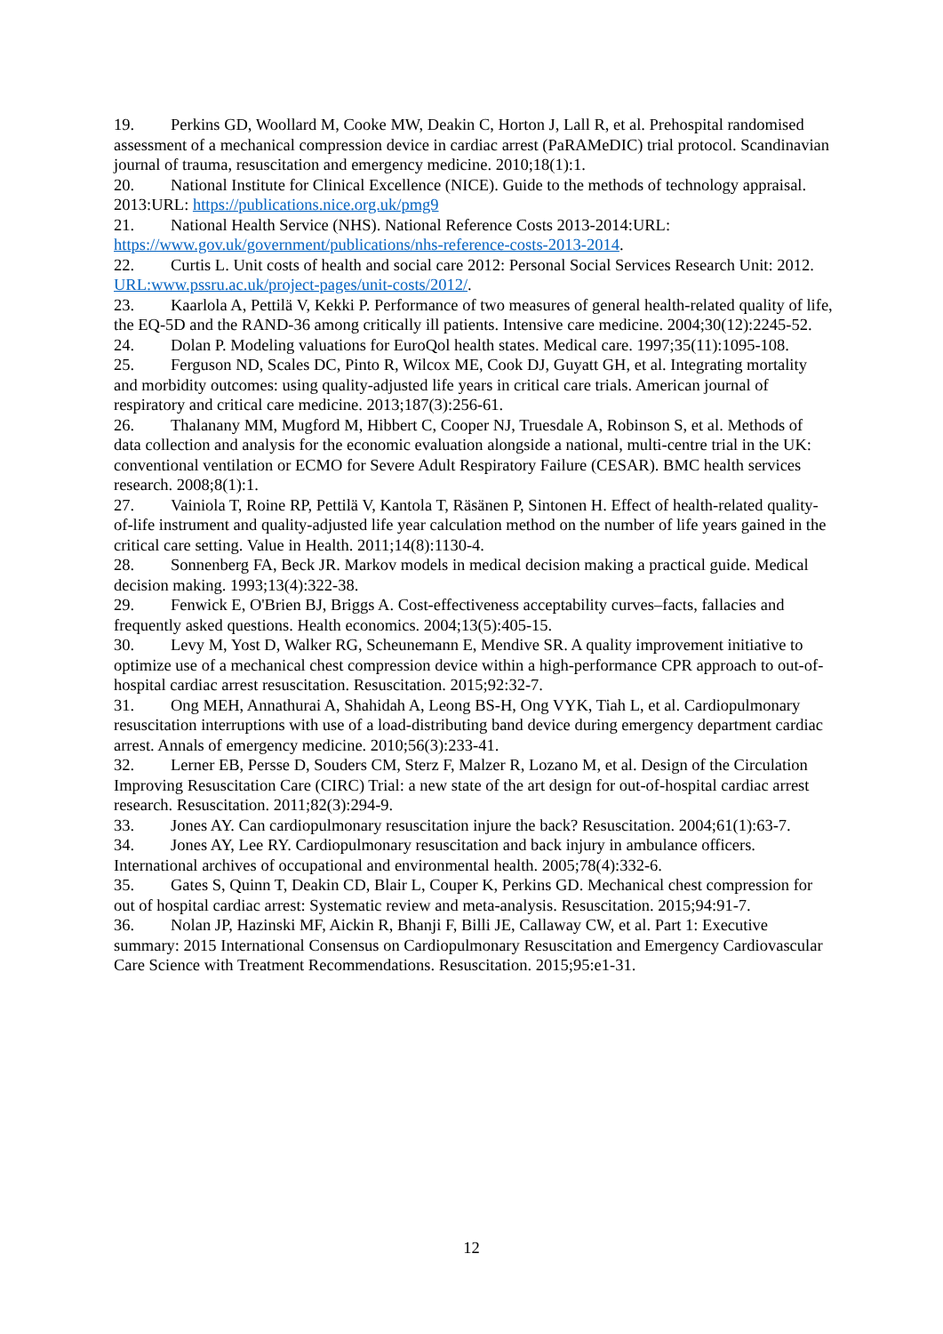19. Perkins GD, Woollard M, Cooke MW, Deakin C, Horton J, Lall R, et al. Prehospital randomised assessment of a mechanical compression device in cardiac arrest (PaRAMeDIC) trial protocol. Scandinavian journal of trauma, resuscitation and emergency medicine. 2010;18(1):1.
20. National Institute for Clinical Excellence (NICE). Guide to the methods of technology appraisal. 2013:URL: https://publications.nice.org.uk/pmg9
21. National Health Service (NHS). National Reference Costs 2013-2014:URL: https://www.gov.uk/government/publications/nhs-reference-costs-2013-2014.
22. Curtis L. Unit costs of health and social care 2012: Personal Social Services Research Unit: 2012. URL:www.pssru.ac.uk/project-pages/unit-costs/2012/.
23. Kaarlola A, Pettilä V, Kekki P. Performance of two measures of general health-related quality of life, the EQ-5D and the RAND-36 among critically ill patients. Intensive care medicine. 2004;30(12):2245-52.
24. Dolan P. Modeling valuations for EuroQol health states. Medical care. 1997;35(11):1095-108.
25. Ferguson ND, Scales DC, Pinto R, Wilcox ME, Cook DJ, Guyatt GH, et al. Integrating mortality and morbidity outcomes: using quality-adjusted life years in critical care trials. American journal of respiratory and critical care medicine. 2013;187(3):256-61.
26. Thalanany MM, Mugford M, Hibbert C, Cooper NJ, Truesdale A, Robinson S, et al. Methods of data collection and analysis for the economic evaluation alongside a national, multi-centre trial in the UK: conventional ventilation or ECMO for Severe Adult Respiratory Failure (CESAR). BMC health services research. 2008;8(1):1.
27. Vainiola T, Roine RP, Pettilä V, Kantola T, Räsänen P, Sintonen H. Effect of health-related quality-of-life instrument and quality-adjusted life year calculation method on the number of life years gained in the critical care setting. Value in Health. 2011;14(8):1130-4.
28. Sonnenberg FA, Beck JR. Markov models in medical decision making a practical guide. Medical decision making. 1993;13(4):322-38.
29. Fenwick E, O'Brien BJ, Briggs A. Cost-effectiveness acceptability curves–facts, fallacies and frequently asked questions. Health economics. 2004;13(5):405-15.
30. Levy M, Yost D, Walker RG, Scheunemann E, Mendive SR. A quality improvement initiative to optimize use of a mechanical chest compression device within a high-performance CPR approach to out-of-hospital cardiac arrest resuscitation. Resuscitation. 2015;92:32-7.
31. Ong MEH, Annathurai A, Shahidah A, Leong BS-H, Ong VYK, Tiah L, et al. Cardiopulmonary resuscitation interruptions with use of a load-distributing band device during emergency department cardiac arrest. Annals of emergency medicine. 2010;56(3):233-41.
32. Lerner EB, Persse D, Souders CM, Sterz F, Malzer R, Lozano M, et al. Design of the Circulation Improving Resuscitation Care (CIRC) Trial: a new state of the art design for out-of-hospital cardiac arrest research. Resuscitation. 2011;82(3):294-9.
33. Jones AY. Can cardiopulmonary resuscitation injure the back? Resuscitation. 2004;61(1):63-7.
34. Jones AY, Lee RY. Cardiopulmonary resuscitation and back injury in ambulance officers. International archives of occupational and environmental health. 2005;78(4):332-6.
35. Gates S, Quinn T, Deakin CD, Blair L, Couper K, Perkins GD. Mechanical chest compression for out of hospital cardiac arrest: Systematic review and meta-analysis. Resuscitation. 2015;94:91-7.
36. Nolan JP, Hazinski MF, Aickin R, Bhanji F, Billi JE, Callaway CW, et al. Part 1: Executive summary: 2015 International Consensus on Cardiopulmonary Resuscitation and Emergency Cardiovascular Care Science with Treatment Recommendations. Resuscitation. 2015;95:e1-31.
12